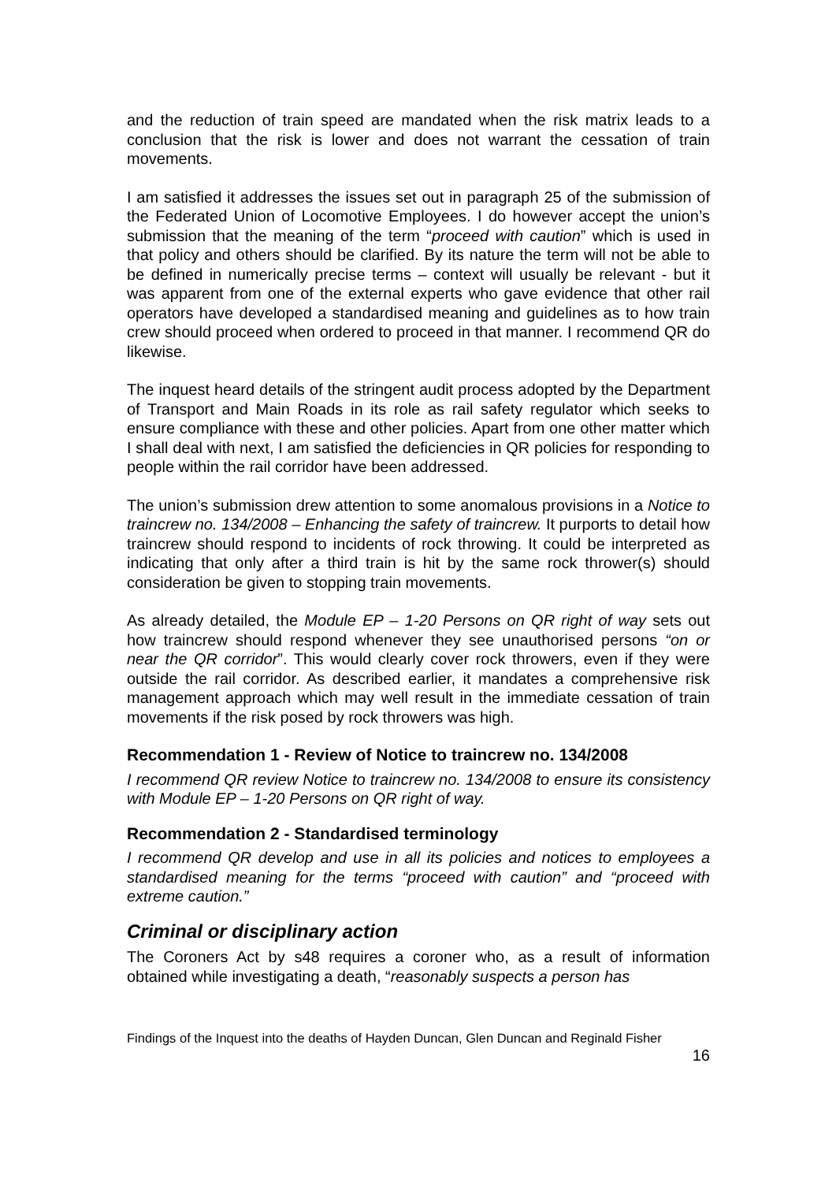and the reduction of train speed are mandated when the risk matrix leads to a conclusion that the risk is lower and does not warrant the cessation of train movements.
I am satisfied it addresses the issues set out in paragraph 25 of the submission of the Federated Union of Locomotive Employees. I do however accept the union’s submission that the meaning of the term “proceed with caution” which is used in that policy and others should be clarified. By its nature the term will not be able to be defined in numerically precise terms – context will usually be relevant - but it was apparent from one of the external experts who gave evidence that other rail operators have developed a standardised meaning and guidelines as to how train crew should proceed when ordered to proceed in that manner. I recommend QR do likewise.
The inquest heard details of the stringent audit process adopted by the Department of Transport and Main Roads in its role as rail safety regulator which seeks to ensure compliance with these and other policies. Apart from one other matter which I shall deal with next, I am satisfied the deficiencies in QR policies for responding to people within the rail corridor have been addressed.
The union’s submission drew attention to some anomalous provisions in a Notice to traincrew no. 134/2008 – Enhancing the safety of traincrew. It purports to detail how traincrew should respond to incidents of rock throwing. It could be interpreted as indicating that only after a third train is hit by the same rock thrower(s) should consideration be given to stopping train movements.
As already detailed, the Module EP – 1-20 Persons on QR right of way sets out how traincrew should respond whenever they see unauthorised persons “on or near the QR corridor”. This would clearly cover rock throwers, even if they were outside the rail corridor. As described earlier, it mandates a comprehensive risk management approach which may well result in the immediate cessation of train movements if the risk posed by rock throwers was high.
Recommendation 1 - Review of Notice to traincrew no. 134/2008
I recommend QR review Notice to traincrew no. 134/2008 to ensure its consistency with Module EP – 1-20 Persons on QR right of way.
Recommendation 2 - Standardised terminology
I recommend QR develop and use in all its policies and notices to employees a standardised meaning for the terms “proceed with caution” and “proceed with extreme caution.”
Criminal or disciplinary action
The Coroners Act by s48 requires a coroner who, as a result of information obtained while investigating a death, “reasonably suspects a person has
Findings of the Inquest into the deaths of Hayden Duncan, Glen Duncan and Reginald Fisher
16